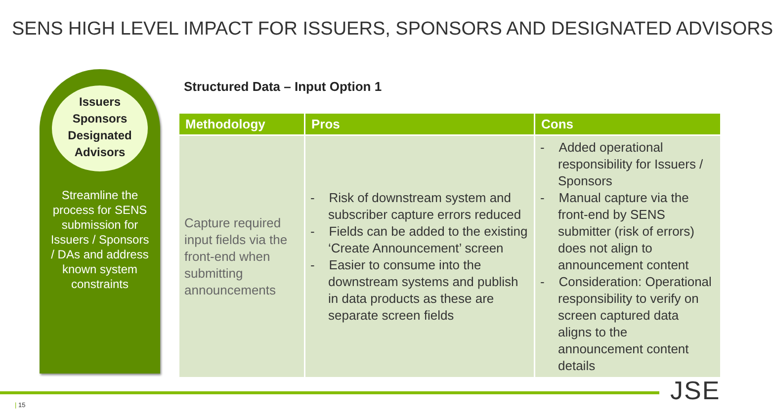SENS HIGH LEVEL IMPACT FOR ISSUERS, SPONSORS AND DESIGNATED ADVISORS
Issuers
Sponsors
Designated
Advisors
Streamline the process for SENS submission for Issuers / Sponsors / DAs and address known system constraints
Structured Data – Input Option 1
| Methodology | Pros | Cons |
| --- | --- | --- |
| Capture required input fields via the front-end when submitting announcements | - Risk of downstream system and subscriber capture errors reduced - Fields can be added to the existing ‘Create Announcement’ screen - Easier to consume into the downstream systems and publish in data products as these are separate screen fields | - Added operational responsibility for Issuers / Sponsors - Manual capture via the front-end by SENS submitter (risk of errors) does not align to announcement content - Consideration: Operational responsibility to verify on screen captured data aligns to the announcement content details |
| 15 JSE